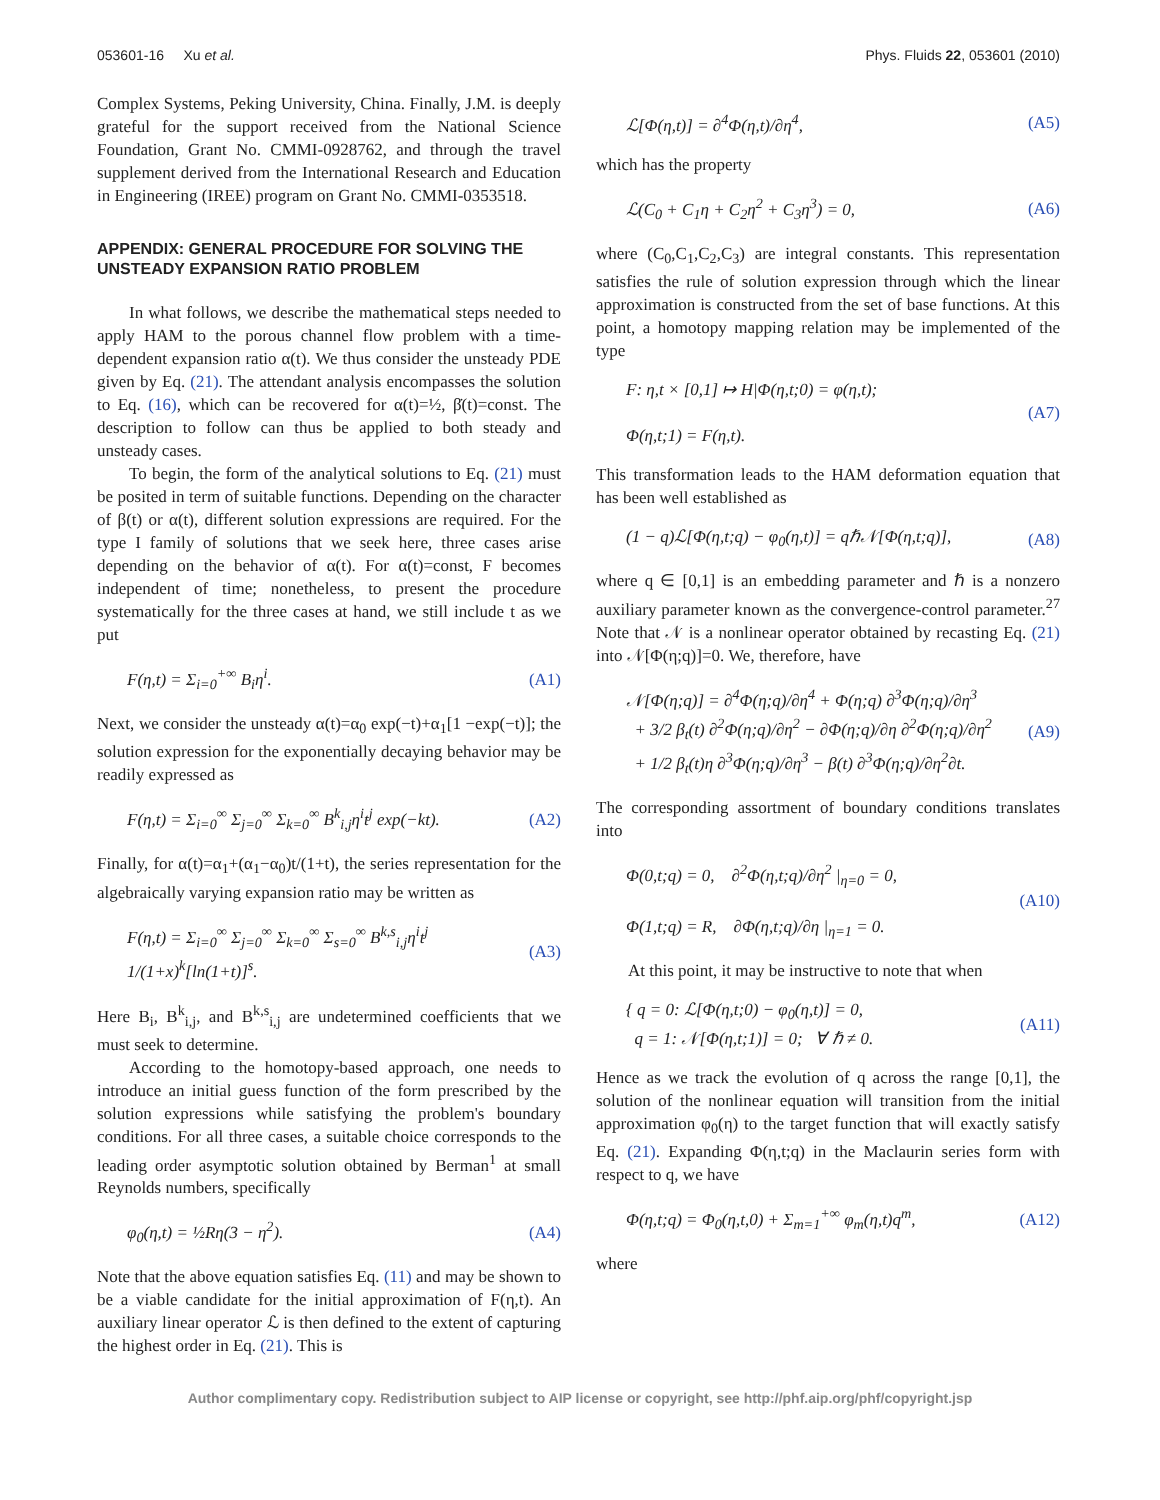053601-16 Xu et al. Phys. Fluids 22, 053601 (2010)
Complex Systems, Peking University, China. Finally, J.M. is deeply grateful for the support received from the National Science Foundation, Grant No. CMMI-0928762, and through the travel supplement derived from the International Research and Education in Engineering (IREE) program on Grant No. CMMI-0353518.
APPENDIX: GENERAL PROCEDURE FOR SOLVING THE UNSTEADY EXPANSION RATIO PROBLEM
In what follows, we describe the mathematical steps needed to apply HAM to the porous channel flow problem with a time-dependent expansion ratio α(t). We thus consider the unsteady PDE given by Eq. (21). The attendant analysis encompasses the solution to Eq. (16), which can be recovered for α(t)=½, β̇(t)=const. The description to follow can thus be applied to both steady and unsteady cases.
To begin, the form of the analytical solutions to Eq. (21) must be posited in term of suitable functions. Depending on the character of β(t) or α(t), different solution expressions are required. For the type I family of solutions that we seek here, three cases arise depending on the behavior of α(t). For α(t)=const, F becomes independent of time; nonetheless, to present the procedure systematically for the three cases at hand, we still include t as we put
F(η,t) = Σ<sub>i=0</sub><sup>+∞</sup> B<sub>i</sub>η<sup>i</sup>. (A1)
Next, we consider the unsteady α(t)=α<sub>0</sub> exp(−t)+α<sub>1</sub>[1 −exp(−t)]; the solution expression for the exponentially decaying behavior may be readily expressed as
F(η,t) = Σ<sub>i=0</sub><sup>∞</sup> Σ<sub>j=0</sub><sup>∞</sup> Σ<sub>k=0</sub><sup>∞</sup> B<sup>k</sup><sub>i,j</sub>η<sup>i</sup>t<sup>j</sup> exp(−kt).
(A2)
Finally, for α(t)=α<sub>1</sub>+(α<sub>1</sub>−α<sub>0</sub>)t/(1+t), the series representation for the algebraically varying expansion ratio may be written as
F(η,t) = Σ<sub>i=0</sub><sup>∞</sup> Σ<sub>j=0</sub><sup>∞</sup> Σ<sub>k=0</sub><sup>∞</sup> Σ<sub>s=0</sub><sup>∞</sup> B<sup>k,s</sup><sub>i,j</sub>η<sup>i</sup>t<sup>j</sup> 1/(1+x)<sup>k</sup>[ln(1+t)]<sup>s</sup>.
(A3)
Here B<sub>i</sub>, B<sup>k</sup><sub>i,j</sub>, and B<sup>k,s</sup><sub>i,j</sub> are undetermined coefficients that we must seek to determine.
According to the homotopy-based approach, one needs to introduce an initial guess function of the form prescribed by the solution expressions while satisfying the problem's boundary conditions. For all three cases, a suitable choice corresponds to the leading order asymptotic solution obtained by Berman<sup>1</sup> at small Reynolds numbers, specifically
φ<sub>0</sub>(η,t) = ½Rη(3 − η<sup>2</sup>). (A4)
Note that the above equation satisfies Eq. (11) and may be shown to be a viable candidate for the initial approximation of F(η,t). An auxiliary linear operator ℒ is then defined to the extent of capturing the highest order in Eq. (21). This is
ℒ[Φ(η,t)] = ∂<sup>4</sup>Φ(η,t)/∂η<sup>4</sup>, (A5)
which has the property
ℒ(C<sub>0</sub> + C<sub>1</sub>η + C<sub>2</sub>η<sup>2</sup> + C<sub>3</sub>η<sup>3</sup>) = 0, (A6)
where (C<sub>0</sub>,C<sub>1</sub>,C<sub>2</sub>,C<sub>3</sub>) are integral constants. This representation satisfies the rule of solution expression through which the linear approximation is constructed from the set of base functions. At this point, a homotopy mapping relation may be implemented of the type
F: η,t × [0,1] ↦ H|Φ(η,t;0) = φ(η,t);
Φ(η,t;1) = F(η,t).
(A7)
This transformation leads to the HAM deformation equation that has been well established as
(1 − q)ℒ[Φ(η,t;q) − φ<sub>0</sub>(η,t)] = qℏ𝒩[Φ(η,t;q)],
(A8)
where q ∈ [0,1] is an embedding parameter and ℏ is a nonzero auxiliary parameter known as the convergence-control parameter.<sup>27</sup> Note that 𝒩 is a nonlinear operator obtained by recasting Eq. (21) into 𝒩[Φ(η;q)]=0. We, therefore, have
𝒩[Φ(η;q)] = ∂<sup>4</sup>Φ(η;q)/∂η<sup>4</sup> + Φ(η;q) ∂<sup>3</sup>Φ(η;q)/∂η<sup>3</sup>
+ 3/2 β<sub>t</sub>(t) ∂<sup>2</sup>Φ(η;q)/∂η<sup>2</sup> − ∂Φ(η;q)/∂η ∂<sup>2</sup>Φ(η;q)/∂η<sup>2</sup>
+ 1/2 β<sub>t</sub>(t)η ∂<sup>3</sup>Φ(η;q)/∂η<sup>3</sup> − β(t) ∂<sup>3</sup>Φ(η;q)/∂η<sup>2</sup>∂t.
(A9)
The corresponding assortment of boundary conditions translates into
Φ(0,t;q) = 0, ∂<sup>2</sup>Φ(η,t;q)/∂η<sup>2</sup> |<sub>η=0</sub> = 0,
Φ(1,t;q) = R, ∂Φ(η,t;q)/∂η |<sub>η=1</sub> = 0.
(A10)
At this point, it may be instructive to note that when
{ q = 0: ℒ[Φ(η,t;0) − φ<sub>0</sub>(η,t)] = 0,
q = 1: 𝒩[Φ(η,t;1)] = 0; ∀ ℏ ≠ 0.
(A11)
Hence as we track the evolution of q across the range [0,1], the solution of the nonlinear equation will transition from the initial approximation φ<sub>0</sub>(η) to the target function that will exactly satisfy Eq. (21). Expanding Φ(η,t;q) in the Maclaurin series form with respect to q, we have
Φ(η,t;q) = Φ<sub>0</sub>(η,t,0) + Σ<sub>m=1</sub><sup>+∞</sup> φ<sub>m</sub>(η,t)q<sup>m</sup>,
(A12)
where
Author complimentary copy. Redistribution subject to AIP license or copyright, see http://phf.aip.org/phf/copyright.jsp